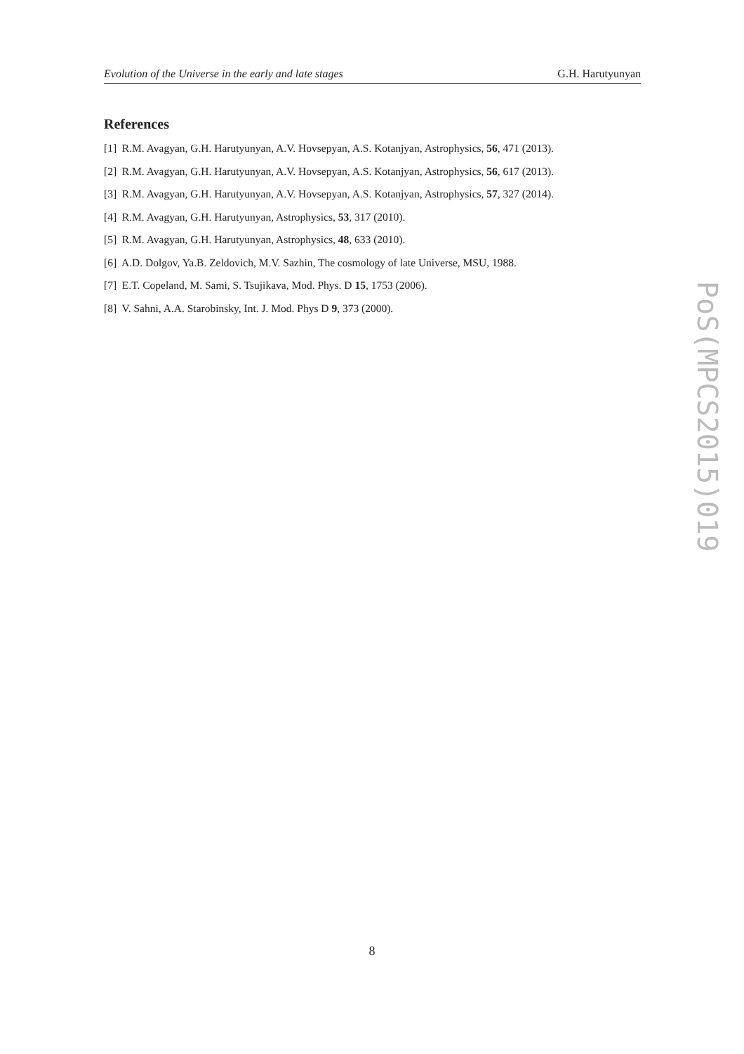Evolution of the Universe in the early and late stages G.H. Harutyunyan
References
[1] R.M. Avagyan, G.H. Harutyunyan, A.V. Hovsepyan, A.S. Kotanjyan, Astrophysics, 56, 471 (2013).
[2] R.M. Avagyan, G.H. Harutyunyan, A.V. Hovsepyan, A.S. Kotanjyan, Astrophysics, 56, 617 (2013).
[3] R.M. Avagyan, G.H. Harutyunyan, A.V. Hovsepyan, A.S. Kotanjyan, Astrophysics, 57, 327 (2014).
[4] R.M. Avagyan, G.H. Harutyunyan, Astrophysics, 53, 317 (2010).
[5] R.M. Avagyan, G.H. Harutyunyan, Astrophysics, 48, 633 (2010).
[6] A.D. Dolgov, Ya.B. Zeldovich, M.V. Sazhin, The cosmology of late Universe, MSU, 1988.
[7] E.T. Copeland, M. Sami, S. Tsujikava, Mod. Phys. D 15, 1753 (2006).
[8] V. Sahni, A.A. Starobinsky, Int. J. Mod. Phys D 9, 373 (2000).
PoS(MPCS2015)019
8